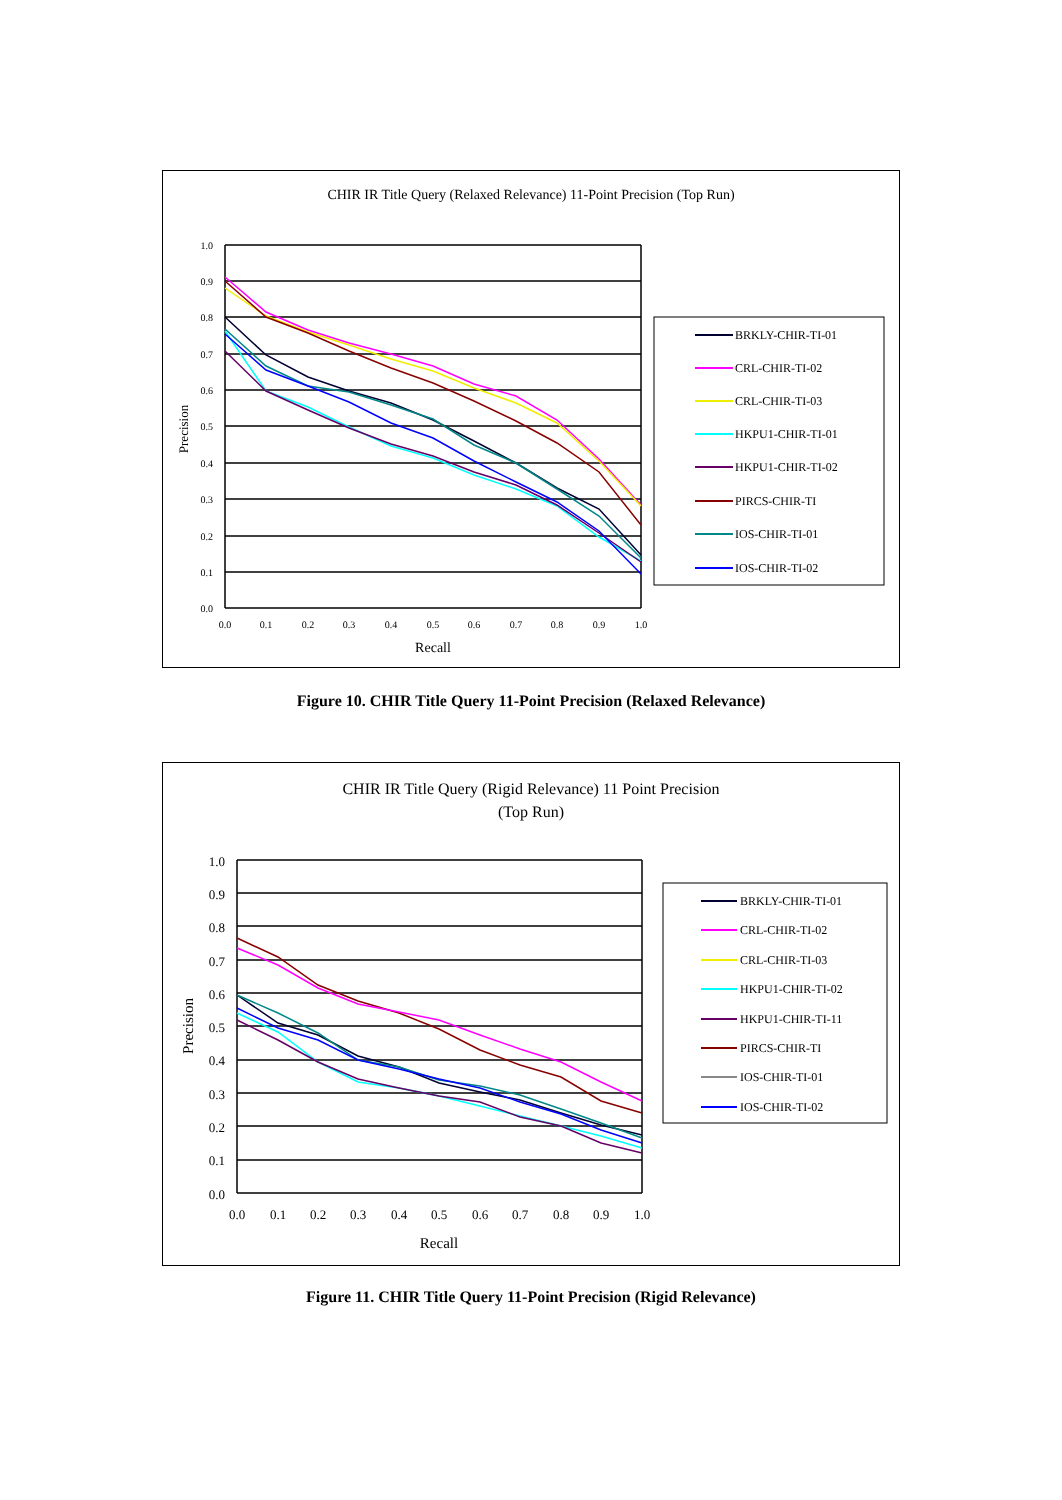CHIR IR Title Query (Relaxed Relevance) 11-Point Precision (Top Run)
1.0
0.9
0.8
0.7
0.6
0.5
0.4
0.3
0.2
0.1
0.0
0.0
0.1
0.2
0.3
0.4
0.5
0.6
0.7
0.8
0.9
1.0
Recall
Precision
BRKLY-CHIR-TI-01
CRL-CHIR-TI-02
CRL-CHIR-TI-03
HKPU1-CHIR-TI-01
HKPU1-CHIR-TI-02
PIRCS-CHIR-TI
IOS-CHIR-TI-01
IOS-CHIR-TI-02
Figure 10. CHIR Title Query 11-Point Precision (Relaxed Relevance)
CHIR IR Title Query (Rigid Relevance) 11 Point Precision
(Top Run)
1.0
0.9
0.8
0.7
0.6
0.5
0.4
0.3
0.2
0.1
0.0
0.0
0.1
0.2
0.3
0.4
0.5
0.6
0.7
0.8
0.9
1.0
Recall
Precision
BRKLY-CHIR-TI-01
CRL-CHIR-TI-02
CRL-CHIR-TI-03
HKPU1-CHIR-TI-02
HKPU1-CHIR-TI-11
PIRCS-CHIR-TI
IOS-CHIR-TI-01
IOS-CHIR-TI-02
Figure 11. CHIR Title Query 11-Point Precision (Rigid Relevance)